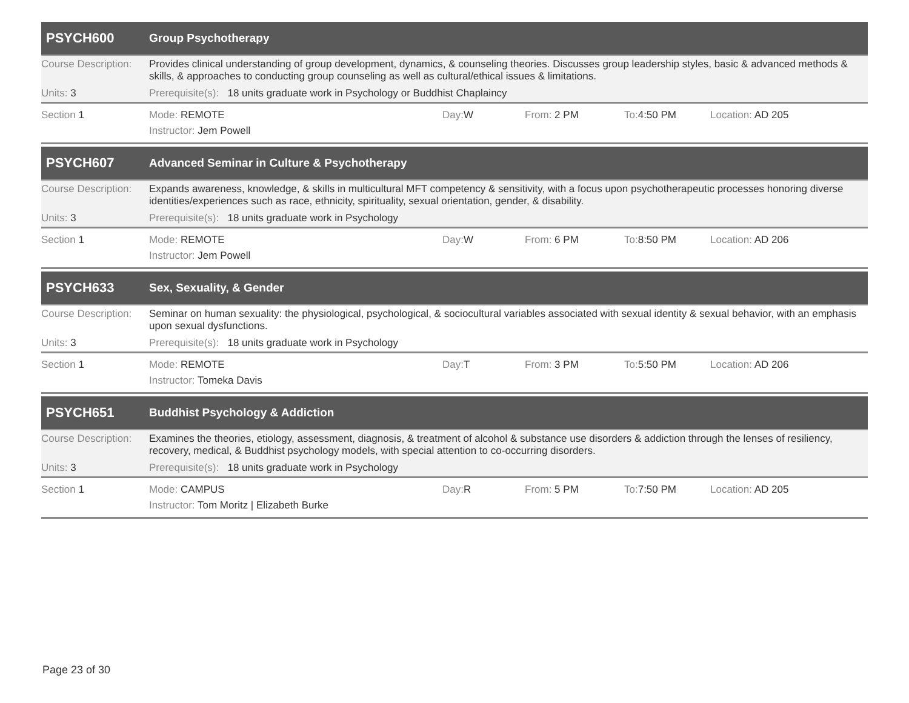PSYCH600
Group Psychotherapy
Course Description:
Provides clinical understanding of group development, dynamics, & counseling theories. Discusses group leadership styles, basic & advanced methods & skills, & approaches to conducting group counseling as well as cultural/ethical issues & limitations.
Units: 3 Prerequisite(s): 18 units graduate work in Psychology or Buddhist Chaplaincy
Section 1 Mode: REMOTE Day: W From: 2 PM To: 4:50 PM Location: AD 205
Instructor: Jem Powell
PSYCH607
Advanced Seminar in Culture & Psychotherapy
Course Description:
Expands awareness, knowledge, & skills in multicultural MFT competency & sensitivity, with a focus upon psychotherapeutic processes honoring diverse identities/experiences such as race, ethnicity, spirituality, sexual orientation, gender, & disability.
Units: 3 Prerequisite(s): 18 units graduate work in Psychology
Section 1 Mode: REMOTE Day: W From: 6 PM To: 8:50 PM Location: AD 206
Instructor: Jem Powell
PSYCH633
Sex, Sexuality, & Gender
Course Description:
Seminar on human sexuality: the physiological, psychological, & sociocultural variables associated with sexual identity & sexual behavior, with an emphasis upon sexual dysfunctions.
Units: 3 Prerequisite(s): 18 units graduate work in Psychology
Section 1 Mode: REMOTE Day: T From: 3 PM To: 5:50 PM Location: AD 206
Instructor: Tomeka Davis
PSYCH651
Buddhist Psychology & Addiction
Course Description:
Examines the theories, etiology, assessment, diagnosis, & treatment of alcohol & substance use disorders & addiction through the lenses of resiliency, recovery, medical, & Buddhist psychology models, with special attention to co-occurring disorders.
Units: 3 Prerequisite(s): 18 units graduate work in Psychology
Section 1 Mode: CAMPUS Day: R From: 5 PM To: 7:50 PM Location: AD 205
Instructor: Tom Moritz | Elizabeth Burke
Page 23 of 30